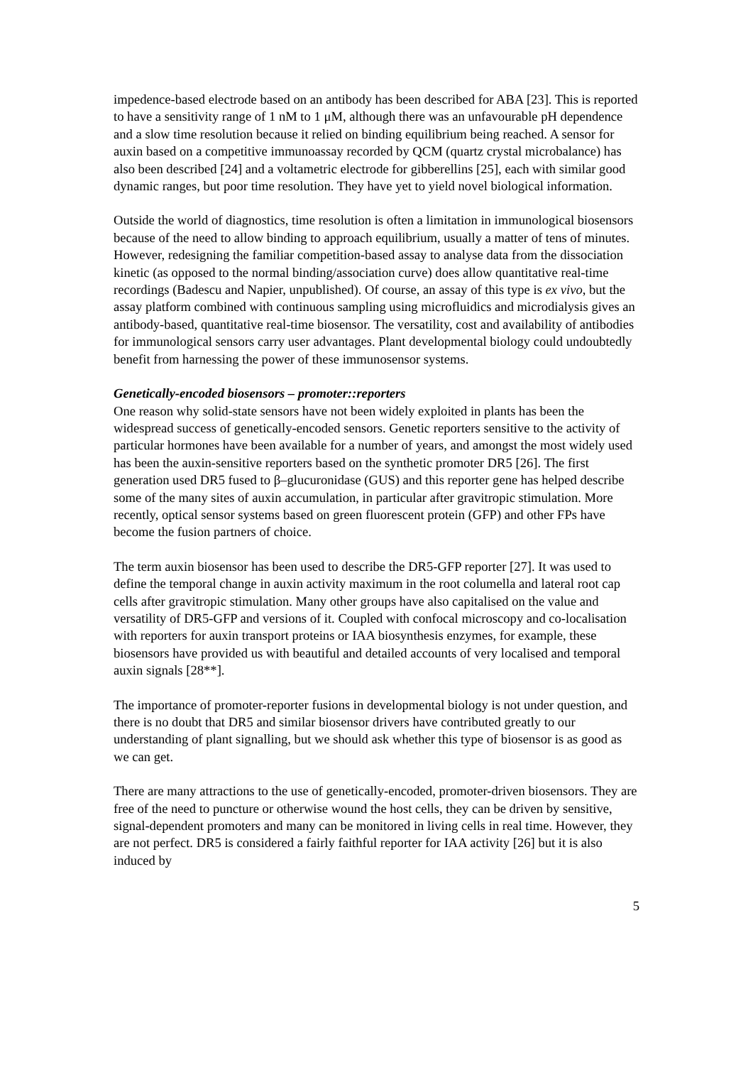impedence-based electrode based on an antibody has been described for ABA [23]. This is reported to have a sensitivity range of 1 nM to 1 μM, although there was an unfavourable pH dependence and a slow time resolution because it relied on binding equilibrium being reached. A sensor for auxin based on a competitive immunoassay recorded by QCM (quartz crystal microbalance) has also been described [24] and a voltametric electrode for gibberellins [25], each with similar good dynamic ranges, but poor time resolution. They have yet to yield novel biological information.
Outside the world of diagnostics, time resolution is often a limitation in immunological biosensors because of the need to allow binding to approach equilibrium, usually a matter of tens of minutes. However, redesigning the familiar competition-based assay to analyse data from the dissociation kinetic (as opposed to the normal binding/association curve) does allow quantitative real-time recordings (Badescu and Napier, unpublished). Of course, an assay of this type is ex vivo, but the assay platform combined with continuous sampling using microfluidics and microdialysis gives an antibody-based, quantitative real-time biosensor. The versatility, cost and availability of antibodies for immunological sensors carry user advantages. Plant developmental biology could undoubtedly benefit from harnessing the power of these immunosensor systems.
Genetically-encoded biosensors – promoter::reporters
One reason why solid-state sensors have not been widely exploited in plants has been the widespread success of genetically-encoded sensors. Genetic reporters sensitive to the activity of particular hormones have been available for a number of years, and amongst the most widely used has been the auxin-sensitive reporters based on the synthetic promoter DR5 [26]. The first generation used DR5 fused to β–glucuronidase (GUS) and this reporter gene has helped describe some of the many sites of auxin accumulation, in particular after gravitropic stimulation. More recently, optical sensor systems based on green fluorescent protein (GFP) and other FPs have become the fusion partners of choice.
The term auxin biosensor has been used to describe the DR5-GFP reporter [27]. It was used to define the temporal change in auxin activity maximum in the root columella and lateral root cap cells after gravitropic stimulation. Many other groups have also capitalised on the value and versatility of DR5-GFP and versions of it. Coupled with confocal microscopy and co-localisation with reporters for auxin transport proteins or IAA biosynthesis enzymes, for example, these biosensors have provided us with beautiful and detailed accounts of very localised and temporal auxin signals [28**].
The importance of promoter-reporter fusions in developmental biology is not under question, and there is no doubt that DR5 and similar biosensor drivers have contributed greatly to our understanding of plant signalling, but we should ask whether this type of biosensor is as good as we can get.
There are many attractions to the use of genetically-encoded, promoter-driven biosensors. They are free of the need to puncture or otherwise wound the host cells, they can be driven by sensitive, signal-dependent promoters and many can be monitored in living cells in real time. However, they are not perfect. DR5 is considered a fairly faithful reporter for IAA activity [26] but it is also induced by
5